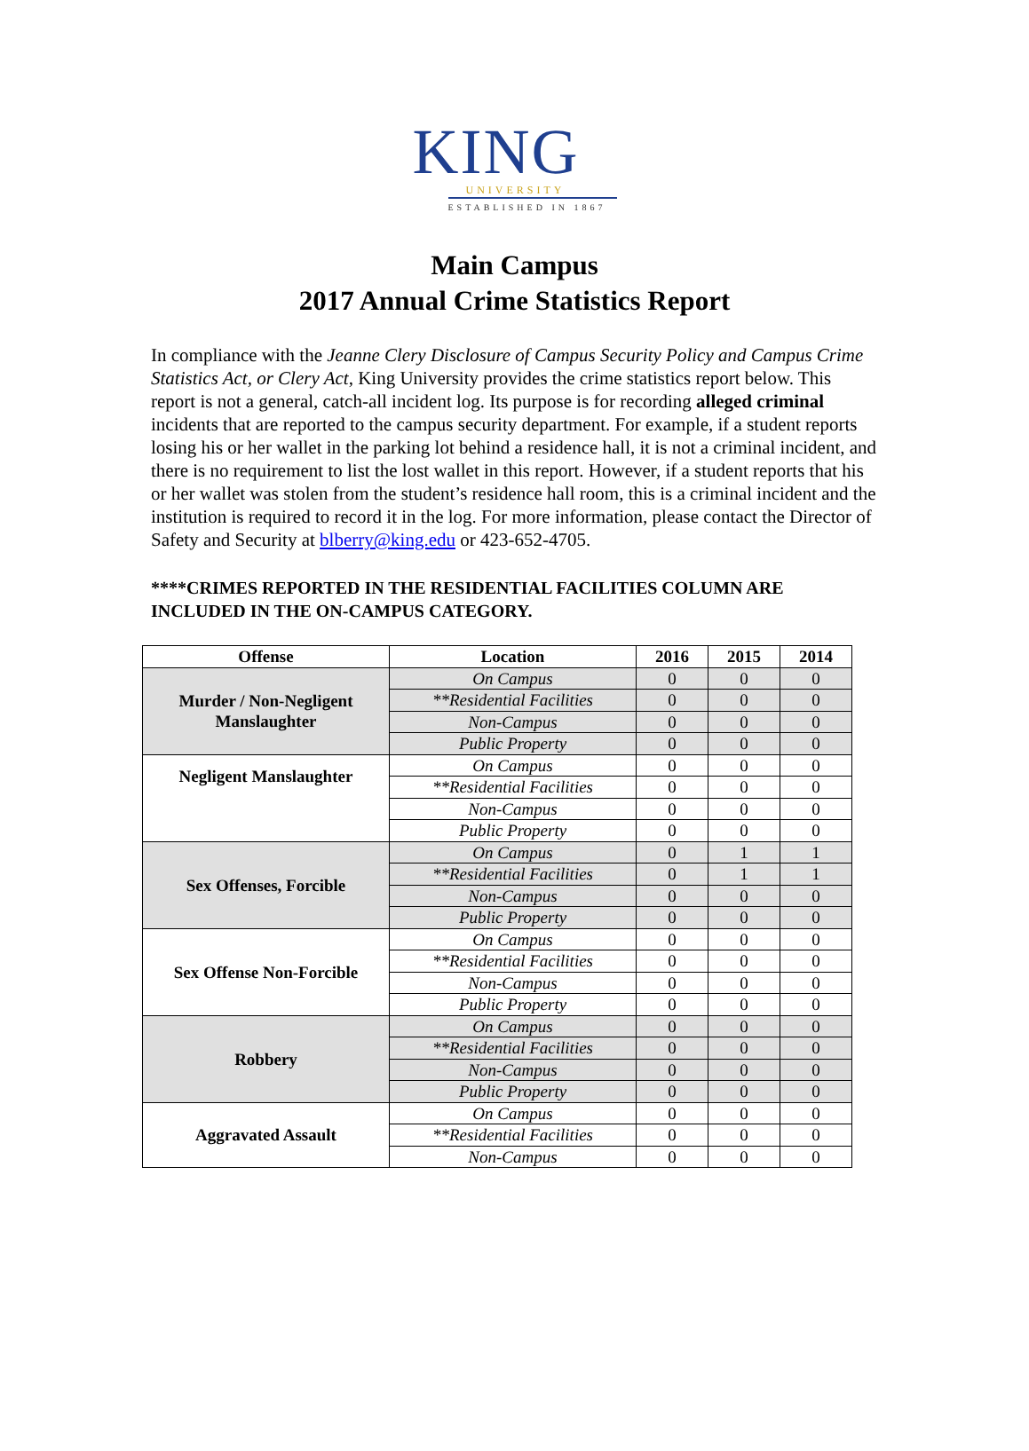KING
UNIVERSITY
ESTABLISHED IN 1867
Main Campus
2017 Annual Crime Statistics Report
In compliance with the Jeanne Clery Disclosure of Campus Security Policy and Campus Crime Statistics Act, or Clery Act, King University provides the crime statistics report below. This report is not a general, catch-all incident log. Its purpose is for recording alleged criminal incidents that are reported to the campus security department. For example, if a student reports losing his or her wallet in the parking lot behind a residence hall, it is not a criminal incident, and there is no requirement to list the lost wallet in this report. However, if a student reports that his or her wallet was stolen from the student’s residence hall room, this is a criminal incident and the institution is required to record it in the log. For more information, please contact the Director of Safety and Security at blberry@king.edu or 423-652-4705.
****CRIMES REPORTED IN THE RESIDENTIAL FACILITIES COLUMN ARE INCLUDED IN THE ON-CAMPUS CATEGORY.
| Offense | Location | 2016 | 2015 | 2014 |
| --- | --- | --- | --- | --- |
| Murder / Non-Negligent Manslaughter | On Campus | 0 | 0 | 0 |
| | **Residential Facilities | 0 | 0 | 0 |
| | Non-Campus | 0 | 0 | 0 |
| | Public Property | 0 | 0 | 0 |
| Negligent Manslaughter | On Campus | 0 | 0 | 0 |
| | **Residential Facilities | 0 | 0 | 0 |
| | Non-Campus | 0 | 0 | 0 |
| | Public Property | 0 | 0 | 0 |
| Sex Offenses, Forcible | On Campus | 0 | 1 | 1 |
| | **Residential Facilities | 0 | 1 | 1 |
| | Non-Campus | 0 | 0 | 0 |
| | Public Property | 0 | 0 | 0 |
| Sex Offense Non-Forcible | On Campus | 0 | 0 | 0 |
| | **Residential Facilities | 0 | 0 | 0 |
| | Non-Campus | 0 | 0 | 0 |
| | Public Property | 0 | 0 | 0 |
| Robbery | On Campus | 0 | 0 | 0 |
| | **Residential Facilities | 0 | 0 | 0 |
| | Non-Campus | 0 | 0 | 0 |
| | Public Property | 0 | 0 | 0 |
| Aggravated Assault | On Campus | 0 | 0 | 0 |
| | **Residential Facilities | 0 | 0 | 0 |
| | Non-Campus | 0 | 0 | 0 |